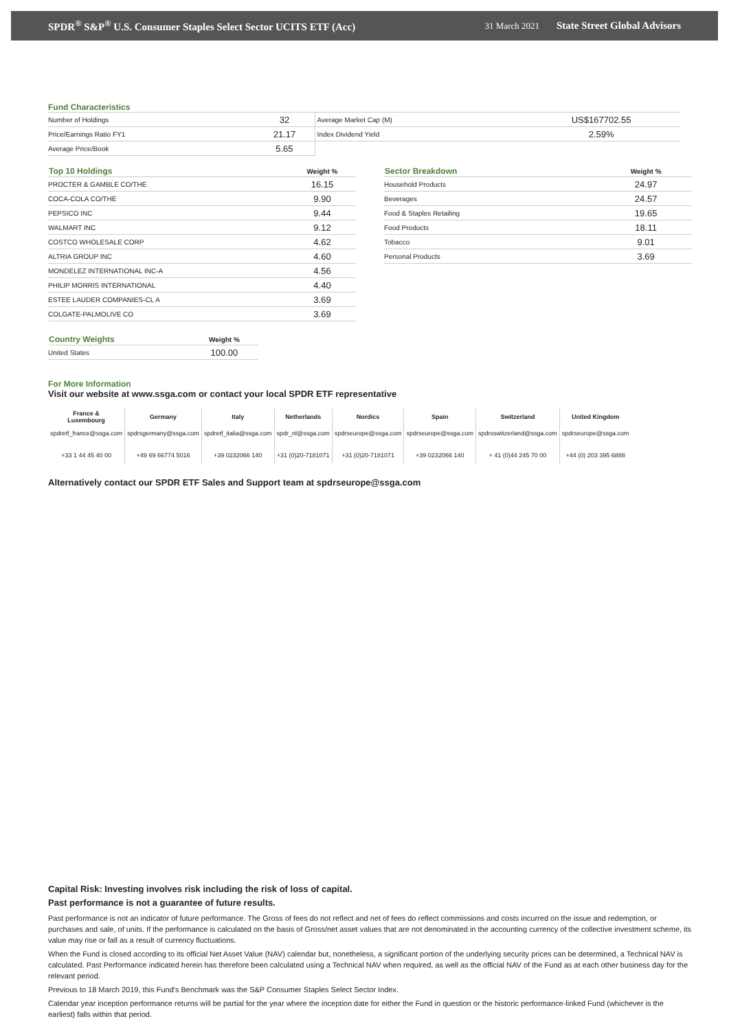SPDR<sup>®</sup> S&P<sup>®</sup> U.S. Consumer Staples Select Sector UCITS ETF (Acc) 31 March 2021 State Street Global Advisors
Fund Characteristics
| Number of Holdings | 32 | Average Market Cap (M) | US$167702.55 |
| Price/Earnings Ratio FY1 | 21.17 | Index Dividend Yield | 2.59% |
| Average Price/Book | 5.65 | | |
| Top 10 Holdings | Weight % |
| --- | --- |
| PROCTER & GAMBLE CO/THE | 16.15 |
| COCA-COLA CO/THE | 9.90 |
| PEPSICO INC | 9.44 |
| WALMART INC | 9.12 |
| COSTCO WHOLESALE CORP | 4.62 |
| ALTRIA GROUP INC | 4.60 |
| MONDELEZ INTERNATIONAL INC-A | 4.56 |
| PHILIP MORRIS INTERNATIONAL | 4.40 |
| ESTEE LAUDER COMPANIES-CL A | 3.69 |
| COLGATE-PALMOLIVE CO | 3.69 |
| Sector Breakdown | Weight % |
| --- | --- |
| Household Products | 24.97 |
| Beverages | 24.57 |
| Food & Staples Retailing | 19.65 |
| Food Products | 18.11 |
| Tobacco | 9.01 |
| Personal Products | 3.69 |
| Country Weights | Weight % |
| --- | --- |
| United States | 100.00 |
For More Information
Visit our website at www.ssga.com or contact your local SPDR ETF representative
| France & Luxembourg | Germany | Italy | Netherlands | Nordics | Spain | Switzerland | United Kingdom |
| --- | --- | --- | --- | --- | --- | --- | --- |
| spdretf_france@ssga.com | spdrsgermany@ssga.com | spdretf_italia@ssga.com | spdr_nl@ssga.com | spdrseurope@ssga.com | spdrseurope@ssga.com | spdrsswitzerland@ssga.com | spdrseurope@ssga.com |
| +33 1 44 45 40 00 | +49 69 66774 5016 | +39 0232066 140 | +31 (0)20-7181071 | +31 (0)20-7181071 | +39 0232066 140 | + 41 (0)44 245 70 00 | +44 (0) 203 395 6888 |
Alternatively contact our SPDR ETF Sales and Support team at spdrseurope@ssga.com
Capital Risk: Investing involves risk including the risk of loss of capital.
Past performance is not a guarantee of future results.
Past performance is not an indicator of future performance. The Gross of fees do not reflect and net of fees do reflect commissions and costs incurred on the issue and redemption, or purchases and sale, of units. If the performance is calculated on the basis of Gross/net asset values that are not denominated in the accounting currency of the collective investment scheme, its value may rise or fall as a result of currency fluctuations.
When the Fund is closed according to its official Net Asset Value (NAV) calendar but, nonetheless, a significant portion of the underlying security prices can be determined, a Technical NAV is calculated. Past Performance indicated herein has therefore been calculated using a Technical NAV when required, as well as the official NAV of the Fund as at each other business day for the relevant period.
Previous to 18 March 2019, this Fund's Benchmark was the S&P Consumer Staples Select Sector Index.
Calendar year inception performance returns will be partial for the year where the inception date for either the Fund in question or the historic performance-linked Fund (whichever is the earliest) falls within that period.